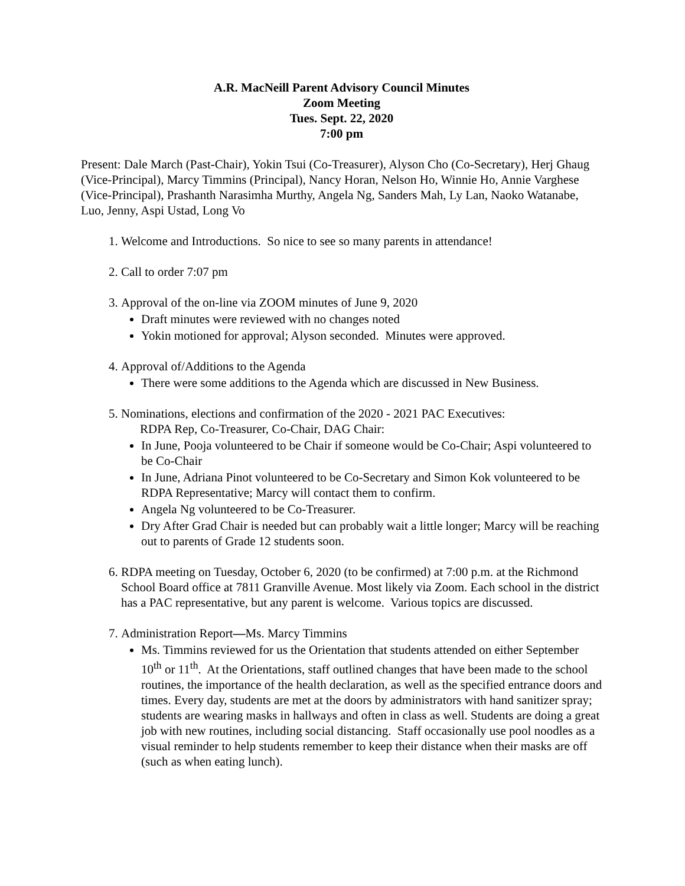A.R. MacNeill Parent Advisory Council Minutes
Zoom Meeting
Tues. Sept. 22, 2020
7:00 pm
Present: Dale March (Past-Chair), Yokin Tsui (Co-Treasurer), Alyson Cho (Co-Secretary), Herj Ghaug (Vice-Principal), Marcy Timmins (Principal), Nancy Horan, Nelson Ho, Winnie Ho, Annie Varghese (Vice-Principal), Prashanth Narasimha Murthy, Angela Ng, Sanders Mah, Ly Lan, Naoko Watanabe, Luo, Jenny, Aspi Ustad, Long Vo
1. Welcome and Introductions. So nice to see so many parents in attendance!
2. Call to order 7:07 pm
3. Approval of the on-line via ZOOM minutes of June 9, 2020
Draft minutes were reviewed with no changes noted
Yokin motioned for approval; Alyson seconded. Minutes were approved.
4. Approval of/Additions to the Agenda
There were some additions to the Agenda which are discussed in New Business.
5. Nominations, elections and confirmation of the 2020 - 2021 PAC Executives:
RDPA Rep, Co-Treasurer, Co-Chair, DAG Chair:
In June, Pooja volunteered to be Chair if someone would be Co-Chair; Aspi volunteered to be Co-Chair
In June, Adriana Pinot volunteered to be Co-Secretary and Simon Kok volunteered to be RDPA Representative; Marcy will contact them to confirm.
Angela Ng volunteered to be Co-Treasurer.
Dry After Grad Chair is needed but can probably wait a little longer; Marcy will be reaching out to parents of Grade 12 students soon.
6. RDPA meeting on Tuesday, October 6, 2020 (to be confirmed) at 7:00 p.m. at the Richmond School Board office at 7811 Granville Avenue. Most likely via Zoom. Each school in the district has a PAC representative, but any parent is welcome. Various topics are discussed.
7. Administration Report—Ms. Marcy Timmins
Ms. Timmins reviewed for us the Orientation that students attended on either September 10<sup>th</sup> or 11<sup>th</sup>. At the Orientations, staff outlined changes that have been made to the school routines, the importance of the health declaration, as well as the specified entrance doors and times. Every day, students are met at the doors by administrators with hand sanitizer spray; students are wearing masks in hallways and often in class as well. Students are doing a great job with new routines, including social distancing. Staff occasionally use pool noodles as a visual reminder to help students remember to keep their distance when their masks are off (such as when eating lunch).